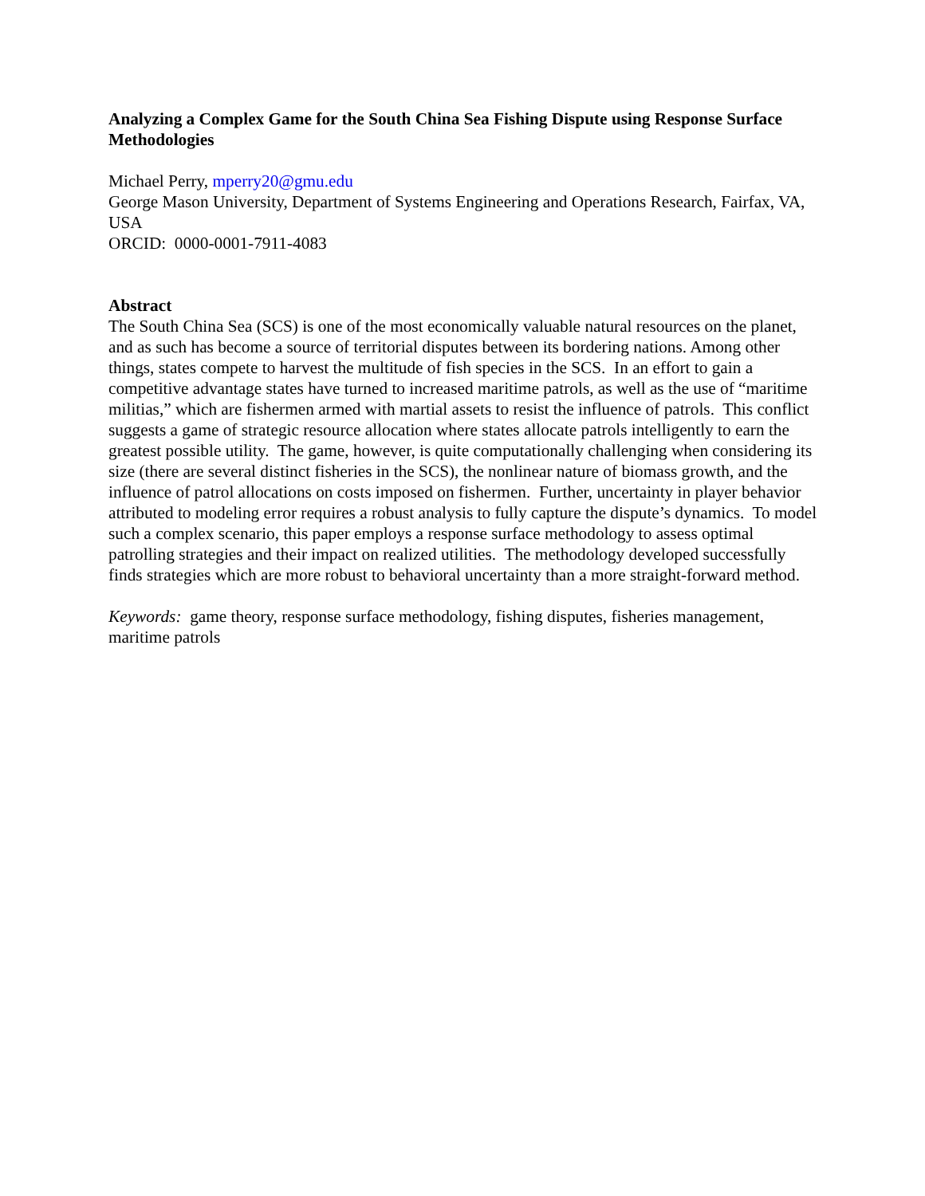Analyzing a Complex Game for the South China Sea Fishing Dispute using Response Surface Methodologies
Michael Perry, mperry20@gmu.edu
George Mason University, Department of Systems Engineering and Operations Research, Fairfax, VA, USA
ORCID: 0000-0001-7911-4083
Abstract
The South China Sea (SCS) is one of the most economically valuable natural resources on the planet, and as such has become a source of territorial disputes between its bordering nations. Among other things, states compete to harvest the multitude of fish species in the SCS. In an effort to gain a competitive advantage states have turned to increased maritime patrols, as well as the use of “maritime militias,” which are fishermen armed with martial assets to resist the influence of patrols. This conflict suggests a game of strategic resource allocation where states allocate patrols intelligently to earn the greatest possible utility. The game, however, is quite computationally challenging when considering its size (there are several distinct fisheries in the SCS), the nonlinear nature of biomass growth, and the influence of patrol allocations on costs imposed on fishermen. Further, uncertainty in player behavior attributed to modeling error requires a robust analysis to fully capture the dispute’s dynamics. To model such a complex scenario, this paper employs a response surface methodology to assess optimal patrolling strategies and their impact on realized utilities. The methodology developed successfully finds strategies which are more robust to behavioral uncertainty than a more straight-forward method.
Keywords: game theory, response surface methodology, fishing disputes, fisheries management, maritime patrols